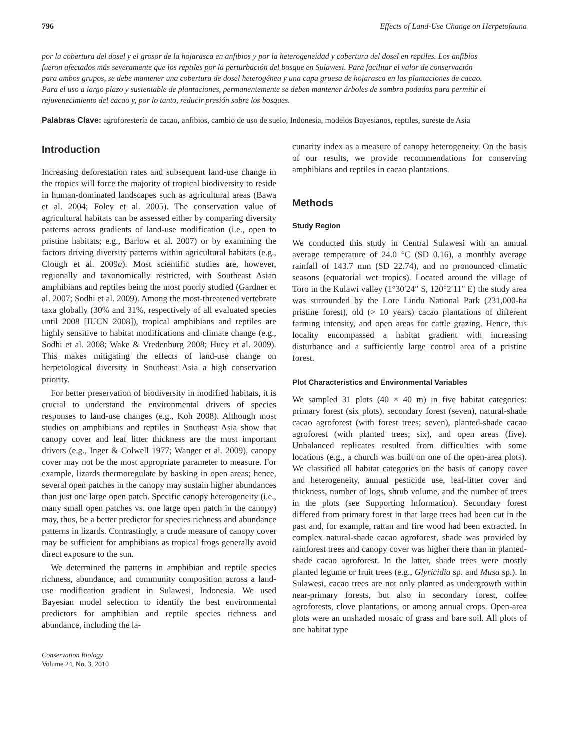796 Effects of Land-Use Change on Herpetofauna
por la cobertura del dosel y el grosor de la hojarasca en anfibios y por la heterogeneidad y cobertura del dosel en reptiles. Los anfibios fueron afectados más severamente que los reptiles por la perturbación del bosque en Sulawesi. Para facilitar el valor de conservación para ambos grupos, se debe mantener una cobertura de dosel heterogénea y una capa gruesa de hojarasca en las plantaciones de cacao. Para el uso a largo plazo y sustentable de plantaciones, permanentemente se deben mantener árboles de sombra podados para permitir el rejuvenecimiento del cacao y, por lo tanto, reducir presión sobre los bosques.
Palabras Clave: agroforestería de cacao, anfibios, cambio de uso de suelo, Indonesia, modelos Bayesianos, reptiles, sureste de Asia
Introduction
Increasing deforestation rates and subsequent land-use change in the tropics will force the majority of tropical biodiversity to reside in human-dominated landscapes such as agricultural areas (Bawa et al. 2004; Foley et al. 2005). The conservation value of agricultural habitats can be assessed either by comparing diversity patterns across gradients of land-use modification (i.e., open to pristine habitats; e.g., Barlow et al. 2007) or by examining the factors driving diversity patterns within agricultural habitats (e.g., Clough et al. 2009a). Most scientific studies are, however, regionally and taxonomically restricted, with Southeast Asian amphibians and reptiles being the most poorly studied (Gardner et al. 2007; Sodhi et al. 2009). Among the most-threatened vertebrate taxa globally (30% and 31%, respectively of all evaluated species until 2008 [IUCN 2008]), tropical amphibians and reptiles are highly sensitive to habitat modifications and climate change (e.g., Sodhi et al. 2008; Wake & Vredenburg 2008; Huey et al. 2009). This makes mitigating the effects of land-use change on herpetological diversity in Southeast Asia a high conservation priority.
For better preservation of biodiversity in modified habitats, it is crucial to understand the environmental drivers of species responses to land-use changes (e.g., Koh 2008). Although most studies on amphibians and reptiles in Southeast Asia show that canopy cover and leaf litter thickness are the most important drivers (e.g., Inger & Colwell 1977; Wanger et al. 2009), canopy cover may not be the most appropriate parameter to measure. For example, lizards thermoregulate by basking in open areas; hence, several open patches in the canopy may sustain higher abundances than just one large open patch. Specific canopy heterogeneity (i.e., many small open patches vs. one large open patch in the canopy) may, thus, be a better predictor for species richness and abundance patterns in lizards. Contrastingly, a crude measure of canopy cover may be sufficient for amphibians as tropical frogs generally avoid direct exposure to the sun.
We determined the patterns in amphibian and reptile species richness, abundance, and community composition across a land-use modification gradient in Sulawesi, Indonesia. We used Bayesian model selection to identify the best environmental predictors for amphibian and reptile species richness and abundance, including the la-
Conservation Biology
Volume 24, No. 3, 2010
cunarity index as a measure of canopy heterogeneity. On the basis of our results, we provide recommendations for conserving amphibians and reptiles in cacao plantations.
Methods
Study Region
We conducted this study in Central Sulawesi with an annual average temperature of 24.0 °C (SD 0.16), a monthly average rainfall of 143.7 mm (SD 22.74), and no pronounced climatic seasons (equatorial wet tropics). Located around the village of Toro in the Kulawi valley (1°30′24″ S, 120°2′11″ E) the study area was surrounded by the Lore Lindu National Park (231,000-ha pristine forest), old (> 10 years) cacao plantations of different farming intensity, and open areas for cattle grazing. Hence, this locality encompassed a habitat gradient with increasing disturbance and a sufficiently large control area of a pristine forest.
Plot Characteristics and Environmental Variables
We sampled 31 plots (40 × 40 m) in five habitat categories: primary forest (six plots), secondary forest (seven), natural-shade cacao agroforest (with forest trees; seven), planted-shade cacao agroforest (with planted trees; six), and open areas (five). Unbalanced replicates resulted from difficulties with some locations (e.g., a church was built on one of the open-area plots). We classified all habitat categories on the basis of canopy cover and heterogeneity, annual pesticide use, leaf-litter cover and thickness, number of logs, shrub volume, and the number of trees in the plots (see Supporting Information). Secondary forest differed from primary forest in that large trees had been cut in the past and, for example, rattan and fire wood had been extracted. In complex natural-shade cacao agroforest, shade was provided by rainforest trees and canopy cover was higher there than in planted-shade cacao agroforest. In the latter, shade trees were mostly planted legume or fruit trees (e.g., Glyricidia sp. and Musa sp.). In Sulawesi, cacao trees are not only planted as undergrowth within near-primary forests, but also in secondary forest, coffee agroforests, clove plantations, or among annual crops. Open-area plots were an unshaded mosaic of grass and bare soil. All plots of one habitat type